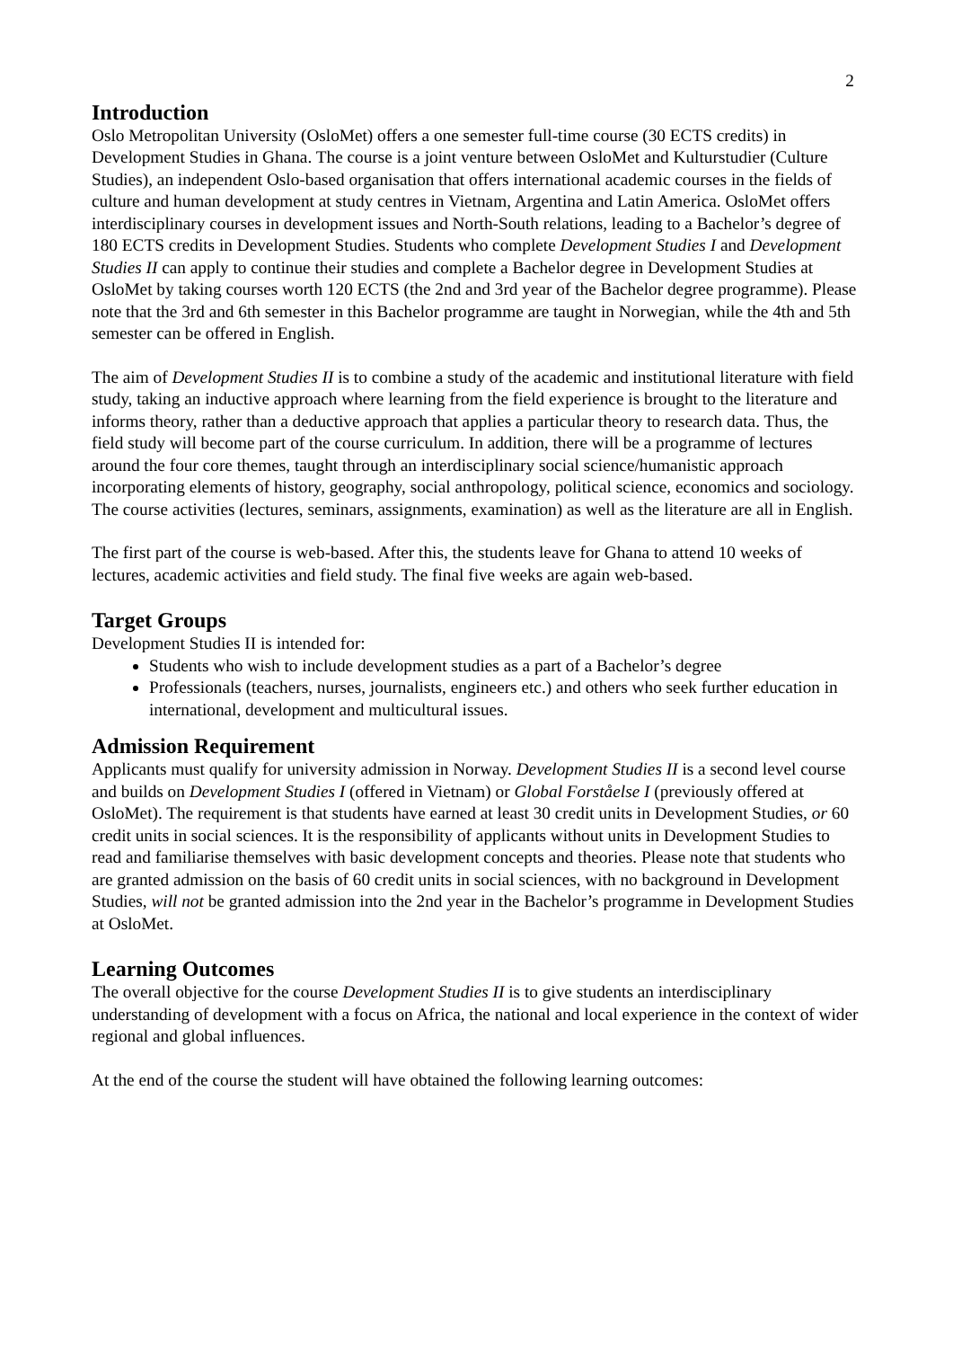2
Introduction
Oslo Metropolitan University (OsloMet) offers a one semester full-time course (30 ECTS credits) in Development Studies in Ghana. The course is a joint venture between OsloMet and Kulturstudier (Culture Studies), an independent Oslo-based organisation that offers international academic courses in the fields of culture and human development at study centres in Vietnam, Argentina and Latin America. OsloMet offers interdisciplinary courses in development issues and North-South relations, leading to a Bachelor’s degree of 180 ECTS credits in Development Studies. Students who complete Development Studies I and Development Studies II can apply to continue their studies and complete a Bachelor degree in Development Studies at OsloMet by taking courses worth 120 ECTS (the 2nd and 3rd year of the Bachelor degree programme). Please note that the 3rd and 6th semester in this Bachelor programme are taught in Norwegian, while the 4th and 5th semester can be offered in English.
The aim of Development Studies II is to combine a study of the academic and institutional literature with field study, taking an inductive approach where learning from the field experience is brought to the literature and informs theory, rather than a deductive approach that applies a particular theory to research data. Thus, the field study will become part of the course curriculum. In addition, there will be a programme of lectures around the four core themes, taught through an interdisciplinary social science/humanistic approach incorporating elements of history, geography, social anthropology, political science, economics and sociology. The course activities (lectures, seminars, assignments, examination) as well as the literature are all in English.
The first part of the course is web-based. After this, the students leave for Ghana to attend 10 weeks of lectures, academic activities and field study. The final five weeks are again web-based.
Target Groups
Development Studies II is intended for:
Students who wish to include development studies as a part of a Bachelor’s degree
Professionals (teachers, nurses, journalists, engineers etc.) and others who seek further education in international, development and multicultural issues.
Admission Requirement
Applicants must qualify for university admission in Norway. Development Studies II is a second level course and builds on Development Studies I (offered in Vietnam) or Global Forståelse I (previously offered at OsloMet). The requirement is that students have earned at least 30 credit units in Development Studies, or 60 credit units in social sciences. It is the responsibility of applicants without units in Development Studies to read and familiarise themselves with basic development concepts and theories. Please note that students who are granted admission on the basis of 60 credit units in social sciences, with no background in Development Studies, will not be granted admission into the 2nd year in the Bachelor’s programme in Development Studies at OsloMet.
Learning Outcomes
The overall objective for the course Development Studies II is to give students an interdisciplinary understanding of development with a focus on Africa, the national and local experience in the context of wider regional and global influences.
At the end of the course the student will have obtained the following learning outcomes: